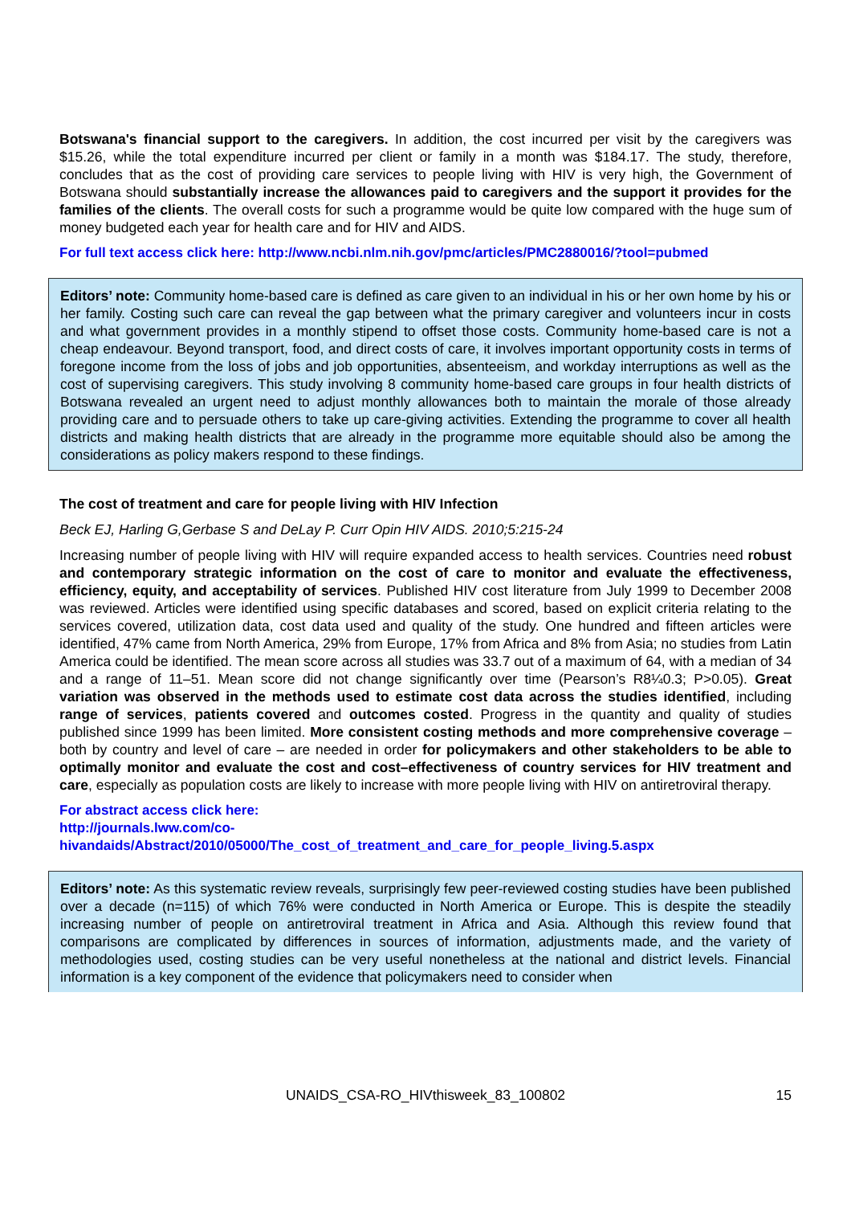Botswana's financial support to the caregivers. In addition, the cost incurred per visit by the caregivers was $15.26, while the total expenditure incurred per client or family in a month was $184.17. The study, therefore, concludes that as the cost of providing care services to people living with HIV is very high, the Government of Botswana should substantially increase the allowances paid to caregivers and the support it provides for the families of the clients. The overall costs for such a programme would be quite low compared with the huge sum of money budgeted each year for health care and for HIV and AIDS.
For full text access click here: http://www.ncbi.nlm.nih.gov/pmc/articles/PMC2880016/?tool=pubmed
Editors’ note: Community home-based care is defined as care given to an individual in his or her own home by his or her family. Costing such care can reveal the gap between what the primary caregiver and volunteers incur in costs and what government provides in a monthly stipend to offset those costs. Community home-based care is not a cheap endeavour. Beyond transport, food, and direct costs of care, it involves important opportunity costs in terms of foregone income from the loss of jobs and job opportunities, absenteeism, and workday interruptions as well as the cost of supervising caregivers. This study involving 8 community home-based care groups in four health districts of Botswana revealed an urgent need to adjust monthly allowances both to maintain the morale of those already providing care and to persuade others to take up care-giving activities. Extending the programme to cover all health districts and making health districts that are already in the programme more equitable should also be among the considerations as policy makers respond to these findings.
The cost of treatment and care for people living with HIV Infection
Beck EJ, Harling G,Gerbase S and DeLay P. Curr Opin HIV AIDS. 2010;5:215-24
Increasing number of people living with HIV will require expanded access to health services. Countries need robust and contemporary strategic information on the cost of care to monitor and evaluate the effectiveness, efficiency, equity, and acceptability of services. Published HIV cost literature from July 1999 to December 2008 was reviewed. Articles were identified using specific databases and scored, based on explicit criteria relating to the services covered, utilization data, cost data used and quality of the study. One hundred and fifteen articles were identified, 47% came from North America, 29% from Europe, 17% from Africa and 8% from Asia; no studies from Latin America could be identified. The mean score across all studies was 33.7 out of a maximum of 64, with a median of 34 and a range of 11–51. Mean score did not change significantly over time (Pearson’s R8¼0.3; P>0.05). Great variation was observed in the methods used to estimate cost data across the studies identified, including range of services, patients covered and outcomes costed. Progress in the quantity and quality of studies published since 1999 has been limited. More consistent costing methods and more comprehensive coverage – both by country and level of care – are needed in order for policymakers and other stakeholders to be able to optimally monitor and evaluate the cost and cost–effectiveness of country services for HIV treatment and care, especially as population costs are likely to increase with more people living with HIV on antiretroviral therapy.
For abstract access click here:
http://journals.lww.com/co-
hivandaids/Abstract/2010/05000/The_cost_of_treatment_and_care_for_people_living.5.aspx
Editors’ note: As this systematic review reveals, surprisingly few peer-reviewed costing studies have been published over a decade (n=115) of which 76% were conducted in North America or Europe. This is despite the steadily increasing number of people on antiretroviral treatment in Africa and Asia. Although this review found that comparisons are complicated by differences in sources of information, adjustments made, and the variety of methodologies used, costing studies can be very useful nonetheless at the national and district levels. Financial information is a key component of the evidence that policymakers need to consider when
UNAIDS_CSA-RO_HIVthisweek_83_100802
15